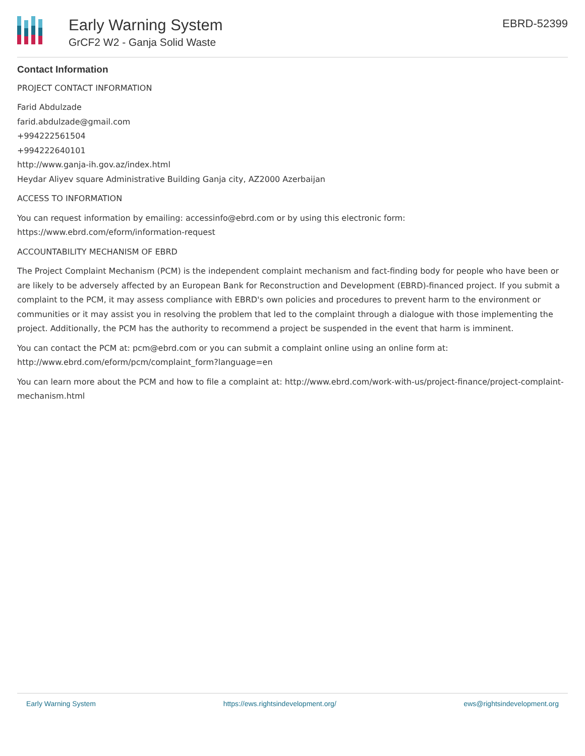Early Warning System
GrCF2 W2 - Ganja Solid Waste
EBRD-52399
Contact Information
PROJECT CONTACT INFORMATION
Farid Abdulzade
farid.abdulzade@gmail.com
+994222561504
+994222640101
http://www.ganja-ih.gov.az/index.html
Heydar Aliyev square Administrative Building Ganja city, AZ2000 Azerbaijan
ACCESS TO INFORMATION
You can request information by emailing: accessinfo@ebrd.com or by using this electronic form:
https://www.ebrd.com/eform/information-request
ACCOUNTABILITY MECHANISM OF EBRD
The Project Complaint Mechanism (PCM) is the independent complaint mechanism and fact-finding body for people who have been or are likely to be adversely affected by an European Bank for Reconstruction and Development (EBRD)-financed project. If you submit a complaint to the PCM, it may assess compliance with EBRD's own policies and procedures to prevent harm to the environment or communities or it may assist you in resolving the problem that led to the complaint through a dialogue with those implementing the project. Additionally, the PCM has the authority to recommend a project be suspended in the event that harm is imminent.
You can contact the PCM at: pcm@ebrd.com or you can submit a complaint online using an online form at:
http://www.ebrd.com/eform/pcm/complaint_form?language=en
You can learn more about the PCM and how to file a complaint at: http://www.ebrd.com/work-with-us/project-finance/project-complaint-mechanism.html
Early Warning System https://ews.rightsindevelopment.org/ ews@rightsindevelopment.org